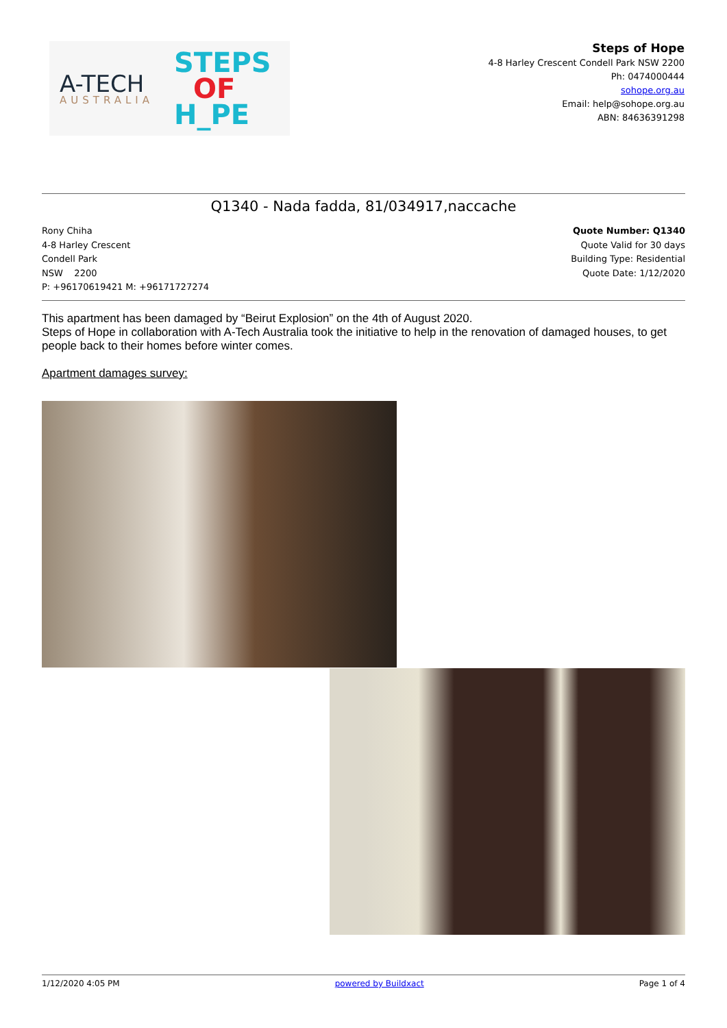A-TECH
AUSTRALIA
STEPS
OF
H_PE
Steps of Hope
4-8 Harley Crescent Condell Park NSW 2200
Ph: 0474000444
sohope.org.au
Email: help@sohope.org.au
ABN: 84636391298
Q1340 - Nada fadda, 81/034917,naccache
Rony Chiha
4-8 Harley Crescent
Condell Park
NSW 2200
P: +96170619421 M: +96171727274
Quote Number: Q1340
Quote Valid for 30 days
Building Type: Residential
Quote Date: 1/12/2020
This apartment has been damaged by “Beirut Explosion” on the 4th of August 2020.
Steps of Hope in collaboration with A-Tech Australia took the initiative to help in the renovation of damaged houses, to get people back to their homes before winter comes.
Apartment damages survey:
1/12/2020 4:05 PM powered by Buildxact Page 1 of 4